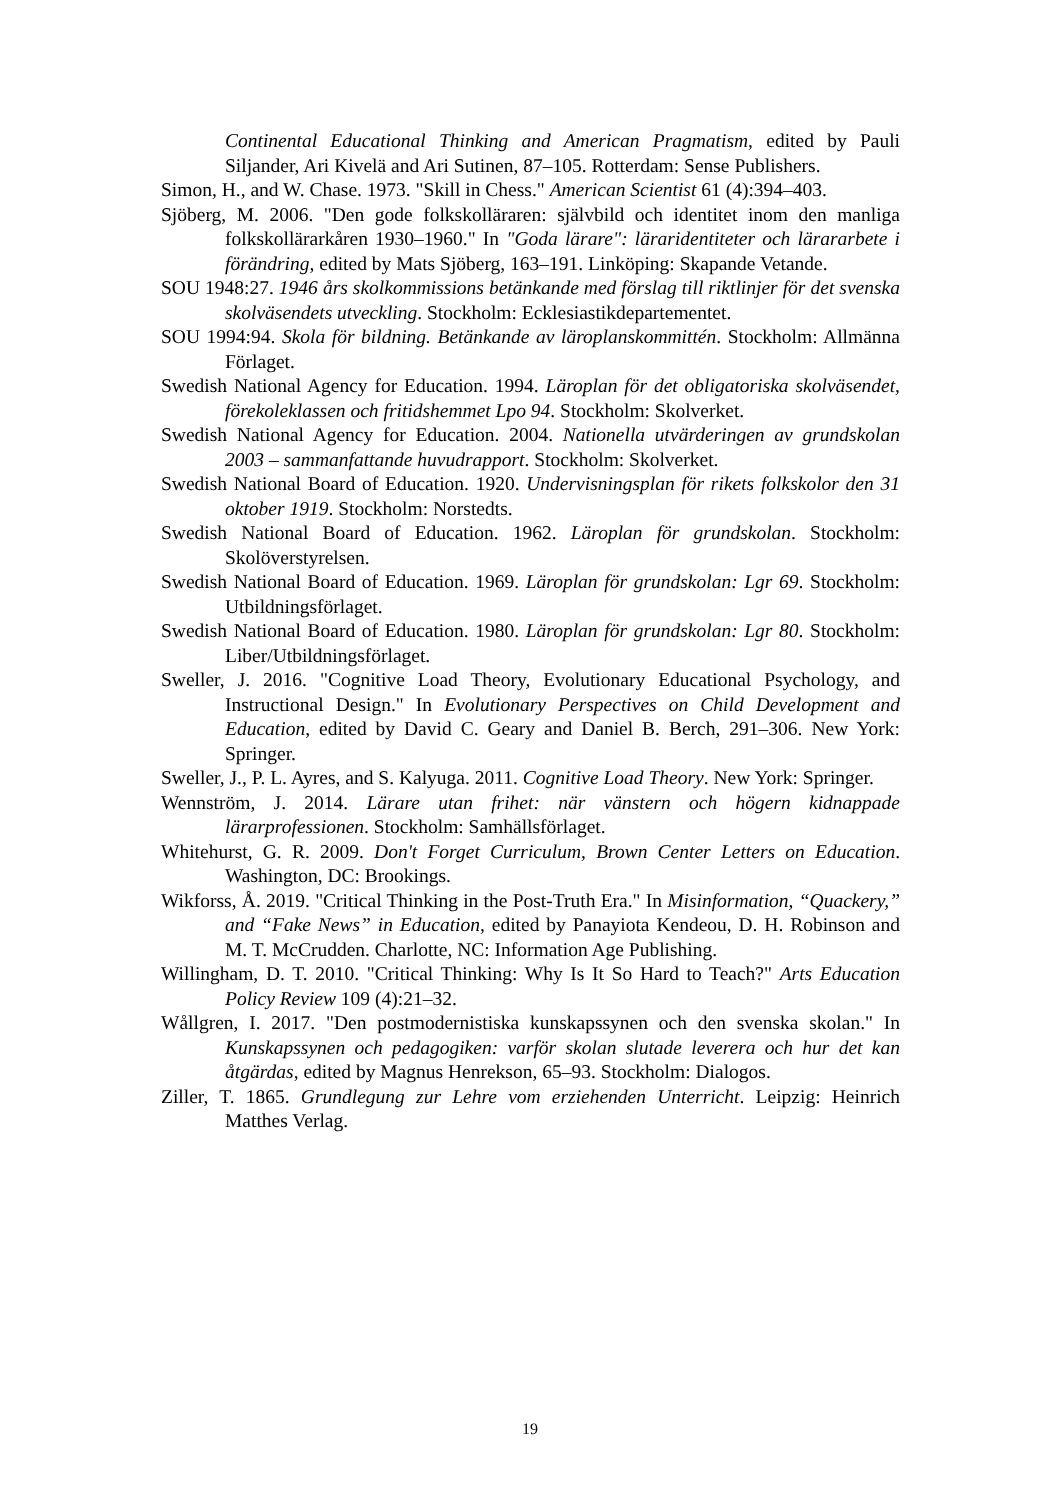Continental Educational Thinking and American Pragmatism, edited by Pauli Siljander, Ari Kivelä and Ari Sutinen, 87–105. Rotterdam: Sense Publishers.
Simon, H., and W. Chase. 1973. "Skill in Chess." American Scientist 61 (4):394–403.
Sjöberg, M. 2006. "Den gode folkskolläraren: självbild och identitet inom den manliga folkskollärarkåren 1930–1960." In "Goda lärare": läraridentiteter och lärararbete i förändring, edited by Mats Sjöberg, 163–191. Linköping: Skapande Vetande.
SOU 1948:27. 1946 års skolkommissions betänkande med förslag till riktlinjer för det svenska skolväsendets utveckling. Stockholm: Ecklesiastikdepartementet.
SOU 1994:94. Skola för bildning. Betänkande av läroplanskommittén. Stockholm: Allmänna Förlaget.
Swedish National Agency for Education. 1994. Läroplan för det obligatoriska skolväsendet, förekoleklassen och fritidshemmet Lpo 94. Stockholm: Skolverket.
Swedish National Agency for Education. 2004. Nationella utvärderingen av grundskolan 2003 – sammanfattande huvudrapport. Stockholm: Skolverket.
Swedish National Board of Education. 1920. Undervisningsplan för rikets folkskolor den 31 oktober 1919. Stockholm: Norstedts.
Swedish National Board of Education. 1962. Läroplan för grundskolan. Stockholm: Skolöverstyrelsen.
Swedish National Board of Education. 1969. Läroplan för grundskolan: Lgr 69. Stockholm: Utbildningsförlaget.
Swedish National Board of Education. 1980. Läroplan för grundskolan: Lgr 80. Stockholm: Liber/Utbildningsförlaget.
Sweller, J. 2016. "Cognitive Load Theory, Evolutionary Educational Psychology, and Instructional Design." In Evolutionary Perspectives on Child Development and Education, edited by David C. Geary and Daniel B. Berch, 291–306. New York: Springer.
Sweller, J., P. L. Ayres, and S. Kalyuga. 2011. Cognitive Load Theory. New York: Springer.
Wennström, J. 2014. Lärare utan frihet: när vänstern och högern kidnappade lärarprofessionen. Stockholm: Samhällsförlaget.
Whitehurst, G. R. 2009. Don't Forget Curriculum, Brown Center Letters on Education. Washington, DC: Brookings.
Wikforss, Å. 2019. "Critical Thinking in the Post-Truth Era." In Misinformation, “Quackery,” and “Fake News” in Education, edited by Panayiota Kendeou, D. H. Robinson and M. T. McCrudden. Charlotte, NC: Information Age Publishing.
Willingham, D. T. 2010. "Critical Thinking: Why Is It So Hard to Teach?" Arts Education Policy Review 109 (4):21–32.
Wållgren, I. 2017. "Den postmodernistiska kunskapssynen och den svenska skolan." In Kunskapssynen och pedagogiken: varför skolan slutade leverera och hur det kan åtgärdas, edited by Magnus Henrekson, 65–93. Stockholm: Dialogos.
Ziller, T. 1865. Grundlegung zur Lehre vom erziehenden Unterricht. Leipzig: Heinrich Matthes Verlag.
19